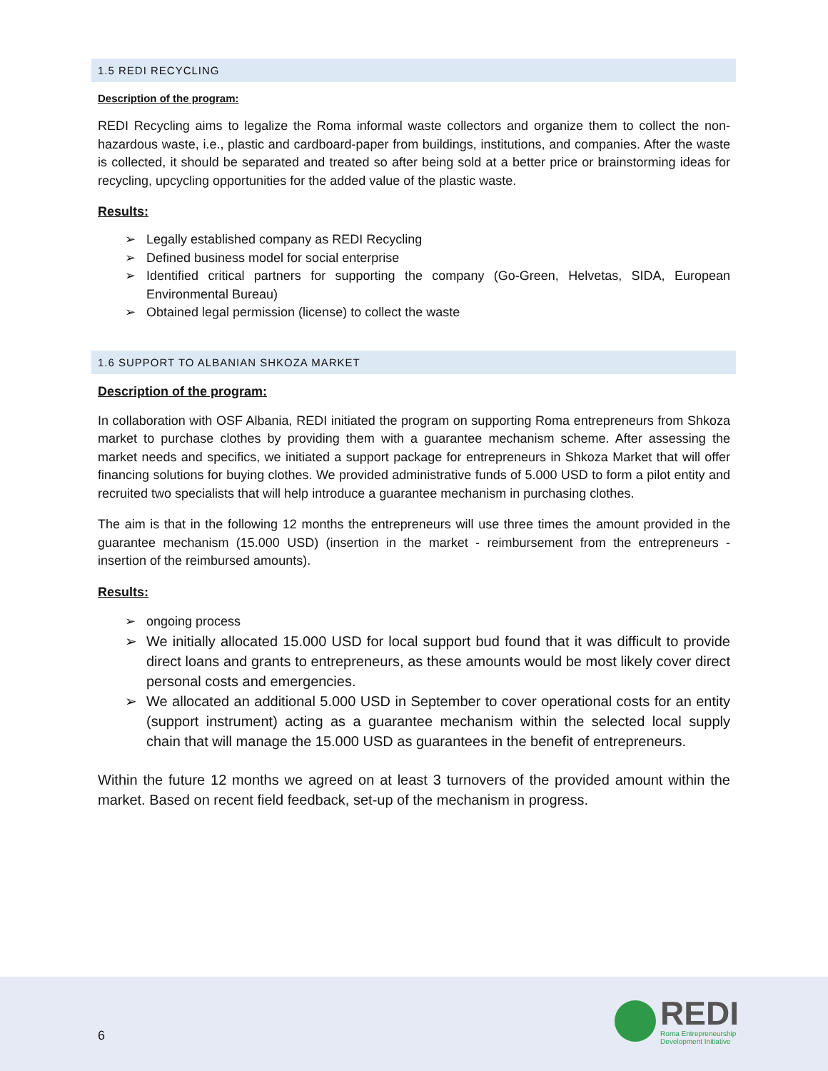1.5 REDI RECYCLING
Description of the program:
REDI Recycling aims to legalize the Roma informal waste collectors and organize them to collect the non-hazardous waste, i.e., plastic and cardboard-paper from buildings, institutions, and companies. After the waste is collected, it should be separated and treated so after being sold at a better price or brainstorming ideas for recycling, upcycling opportunities for the added value of the plastic waste.
Results:
➢ Legally established company as REDI Recycling
➢ Defined business model for social enterprise
➢ Identified critical partners for supporting the company (Go-Green, Helvetas, SIDA, European Environmental Bureau)
➢ Obtained legal permission (license) to collect the waste
1.6 SUPPORT TO ALBANIAN SHKOZA MARKET
Description of the program:
In collaboration with OSF Albania, REDI initiated the program on supporting Roma entrepreneurs from Shkoza market to purchase clothes by providing them with a guarantee mechanism scheme. After assessing the market needs and specifics, we initiated a support package for entrepreneurs in Shkoza Market that will offer financing solutions for buying clothes. We provided administrative funds of 5.000 USD to form a pilot entity and recruited two specialists that will help introduce a guarantee mechanism in purchasing clothes.
The aim is that in the following 12 months the entrepreneurs will use three times the amount provided in the guarantee mechanism (15.000 USD) (insertion in the market - reimbursement from the entrepreneurs - insertion of the reimbursed amounts).
Results:
➢ ongoing process
➢ We initially allocated 15.000 USD for local support bud found that it was difficult to provide direct loans and grants to entrepreneurs, as these amounts would be most likely cover direct personal costs and emergencies.
➢ We allocated an additional 5.000 USD in September to cover operational costs for an entity (support instrument) acting as a guarantee mechanism within the selected local supply chain that will manage the 15.000 USD as guarantees in the benefit of entrepreneurs.
Within the future 12 months we agreed on at least 3 turnovers of the provided amount within the market. Based on recent field feedback, set-up of the mechanism in progress.
6
REDI
Roma Entrepreneurship
Development Initiative